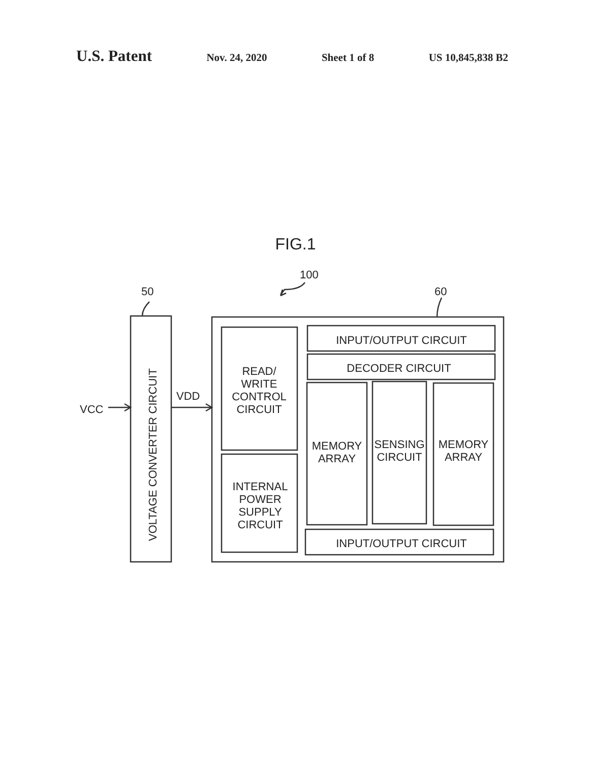U.S. Patent Nov. 24, 2020 Sheet 1 of 8 US 10,845,838 B2
FIG.1
100
50
60
VCC
VDD
VOLTAGE CONVERTER CIRCUIT
INPUT/OUTPUT CIRCUIT
DECODER CIRCUIT
READ/
WRITE
CONTROL
CIRCUIT
INTERNAL
POWER
SUPPLY
CIRCUIT
MEMORY
ARRAY
SENSING
CIRCUIT
MEMORY
ARRAY
INPUT/OUTPUT CIRCUIT